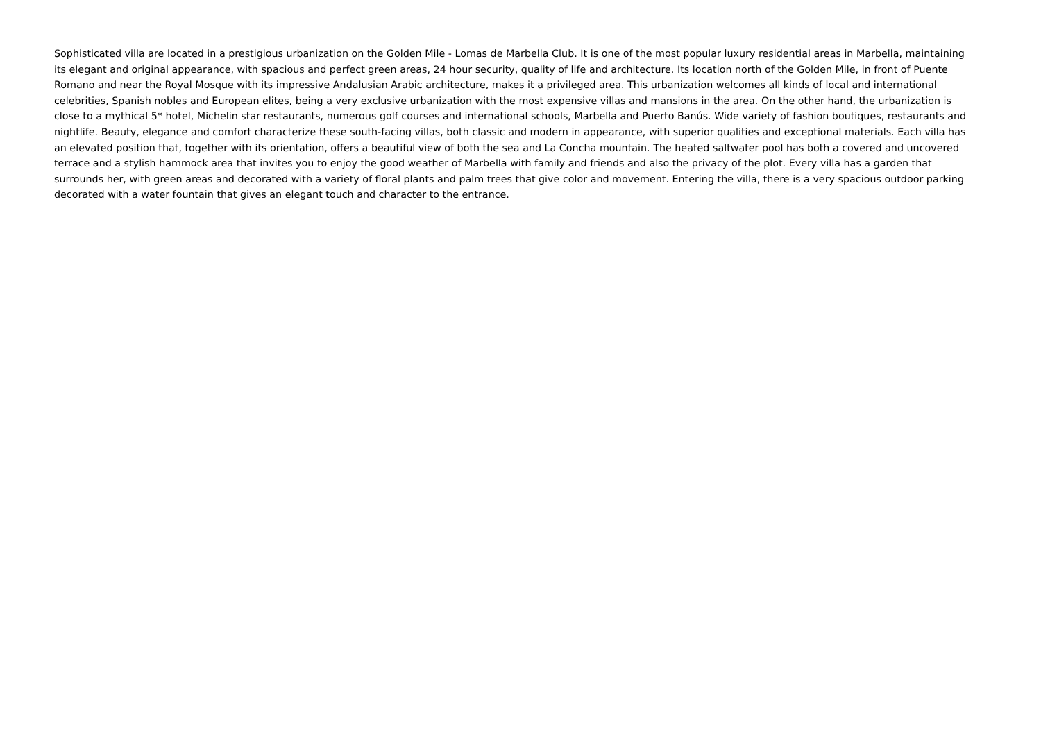Sophisticated villa are located in a prestigious urbanization on the Golden Mile - Lomas de Marbella Club. It is one of the most popular luxury residential areas in Marbella, maintaining its elegant and original appearance, with spacious and perfect green areas, 24 hour security, quality of life and architecture. Its location north of the Golden Mile, in front of Puente Romano and near the Royal Mosque with its impressive Andalusian Arabic architecture, makes it a privileged area. This urbanization welcomes all kinds of local and international celebrities, Spanish nobles and European elites, being a very exclusive urbanization with the most expensive villas and mansions in the area. On the other hand, the urbanization is close to a mythical 5* hotel, Michelin star restaurants, numerous golf courses and international schools, Marbella and Puerto Banús. Wide variety of fashion boutiques, restaurants and nightlife. Beauty, elegance and comfort characterize these south-facing villas, both classic and modern in appearance, with superior qualities and exceptional materials. Each villa has an elevated position that, together with its orientation, offers a beautiful view of both the sea and La Concha mountain. The heated saltwater pool has both a covered and uncovered terrace and a stylish hammock area that invites you to enjoy the good weather of Marbella with family and friends and also the privacy of the plot. Every villa has a garden that surrounds her, with green areas and decorated with a variety of floral plants and palm trees that give color and movement. Entering the villa, there is a very spacious outdoor parking decorated with a water fountain that gives an elegant touch and character to the entrance.